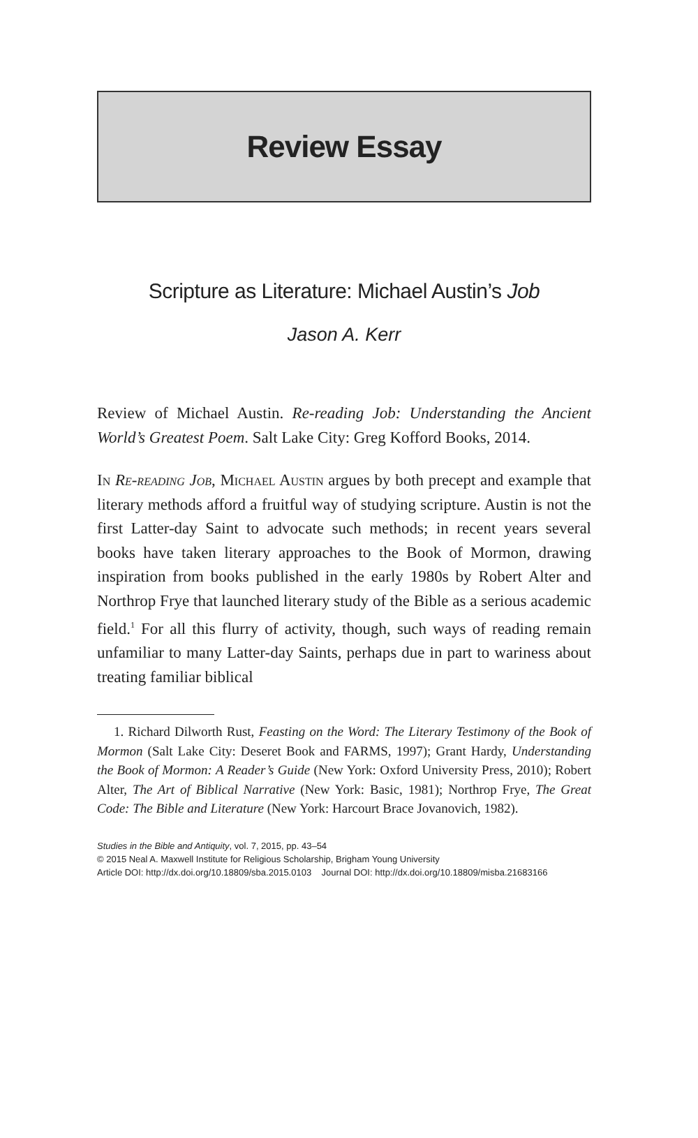Review Essay
Scripture as Literature: Michael Austin’s Job
Jason A. Kerr
Review of Michael Austin. Re-reading Job: Understanding the Ancient World’s Greatest Poem. Salt Lake City: Greg Kofford Books, 2014.
In Re-reading Job, Michael Austin argues by both precept and example that literary methods afford a fruitful way of studying scripture. Austin is not the first Latter-day Saint to advocate such methods; in recent years several books have taken literary approaches to the Book of Mormon, drawing inspiration from books published in the early 1980s by Robert Alter and Northrop Frye that launched literary study of the Bible as a serious academic field.<sup>1</sup> For all this flurry of activity, though, such ways of reading remain unfamiliar to many Latter-day Saints, perhaps due in part to wariness about treating familiar biblical
1. Richard Dilworth Rust, Feasting on the Word: The Literary Testimony of the Book of Mormon (Salt Lake City: Deseret Book and FARMS, 1997); Grant Hardy, Understanding the Book of Mormon: A Reader’s Guide (New York: Oxford University Press, 2010); Robert Alter, The Art of Biblical Narrative (New York: Basic, 1981); Northrop Frye, The Great Code: The Bible and Literature (New York: Harcourt Brace Jovanovich, 1982).
Studies in the Bible and Antiquity, vol. 7, 2015, pp. 43–54
© 2015 Neal A. Maxwell Institute for Religious Scholarship, Brigham Young University
Article DOI: http://dx.doi.org/10.18809/sba.2015.0103 Journal DOI: http://dx.doi.org/10.18809/misba.21683166